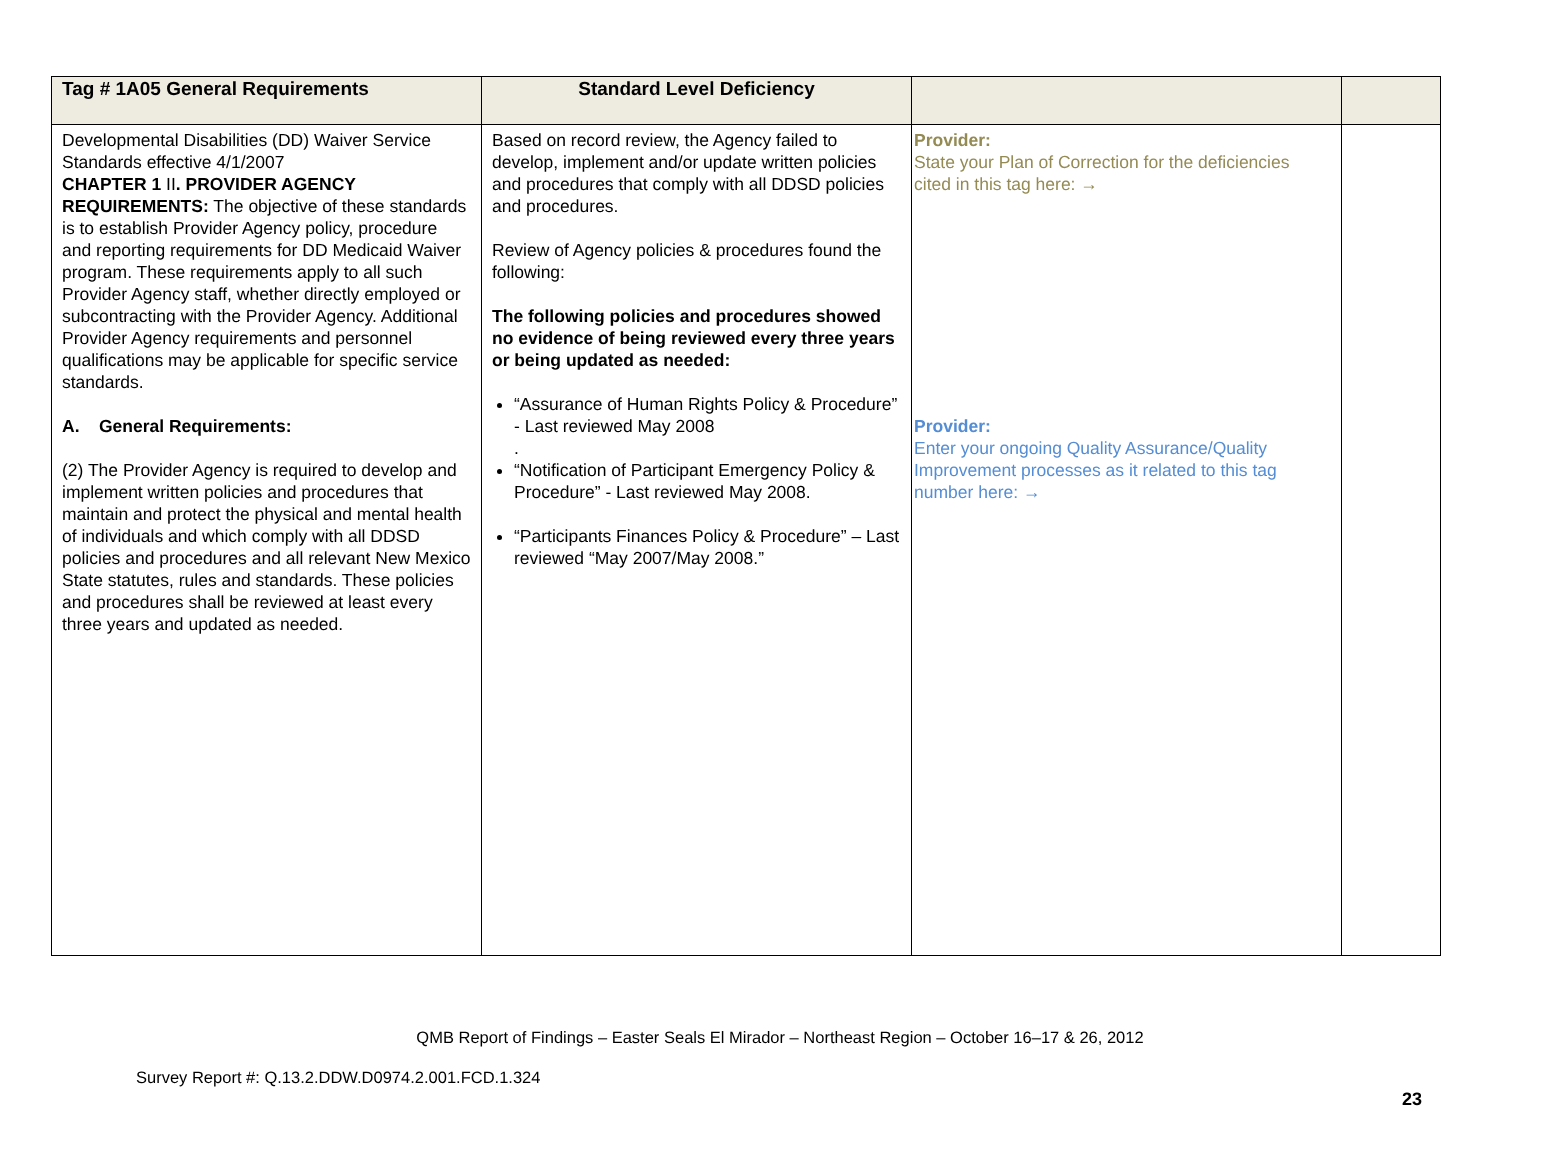| Tag # 1A05 General Requirements | Standard Level Deficiency | | |
| --- | --- | --- | --- |
| Developmental Disabilities (DD) Waiver Service Standards effective 4/1/2007 CHAPTER 1 II . PROVIDER AGENCY REQUIREMENTS: The objective of these standards is to establish Provider Agency policy, procedure and reporting requirements for DD Medicaid Waiver program. These requirements apply to all such Provider Agency staff, whether directly employed or subcontracting with the Provider Agency. Additional Provider Agency requirements and personnel qualifications may be applicable for specific service standards. A. General Requirements: (2) The Provider Agency is required to develop and implement written policies and procedures that maintain and protect the physical and mental health of individuals and which comply with all DDSD policies and procedures and all relevant New Mexico State statutes, rules and standards. These policies and procedures shall be reviewed at least every three years and updated as needed. | Based on record review, the Agency failed to develop, implement and/or update written policies and procedures that comply with all DDSD policies and procedures. Review of Agency policies & procedures found the following: The following policies and procedures showed no evidence of being reviewed every three years or being updated as needed: “Assurance of Human Rights Policy & Procedure” - Last reviewed May 2008 . “Notification of Participant Emergency Policy & Procedure” - Last reviewed May 2008. “Participants Finances Policy & Procedure” – Last reviewed “May 2007/May 2008.” | Provider: State your Plan of Correction for the deficiencies cited in this tag here: → Provider: Enter your ongoing Quality Assurance/Quality Improvement processes as it related to this tag number here: → | |
QMB Report of Findings – Easter Seals El Mirador – Northeast Region – October 16–17 & 26, 2012
Survey Report #: Q.13.2.DDW.D0974.2.001.FCD.1.324
23